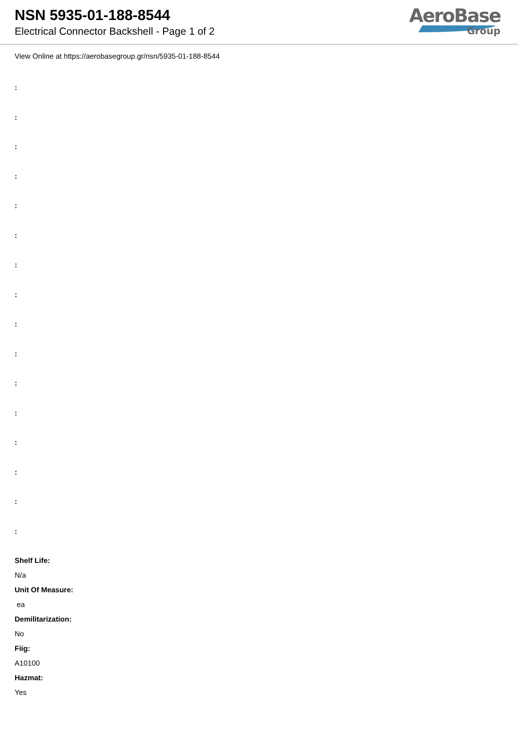NSN 5935-01-188-8544
Electrical Connector Backshell - Page 1 of 2
AeroBase
Group
View Online at https://aerobasegroup.gr/nsn/5935-01-188-8544
:
:
:
:
:
:
:
:
:
:
:
:
:
:
:
:
Shelf Life:
N/a
Unit Of Measure:
ea
Demilitarization:
No
Fiig:
A10100
Hazmat:
Yes